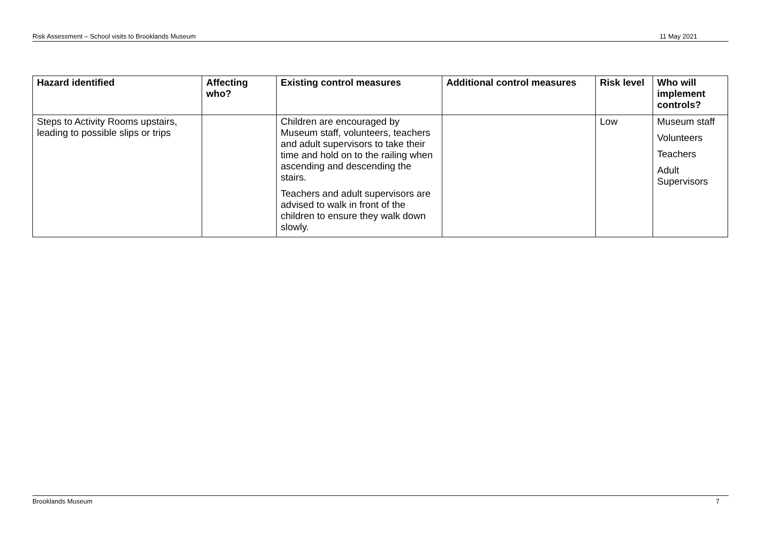Risk Assessment – School visits to Brooklands Museum 11 May 2021
| Hazard identified | Affecting who? | Existing control measures | Additional control measures | Risk level | Who will implement controls? |
| --- | --- | --- | --- | --- | --- |
| Steps to Activity Rooms upstairs, leading to possible slips or trips | | Children are encouraged by Museum staff, volunteers, teachers and adult supervisors to take their time and hold on to the railing when ascending and descending the stairs. Teachers and adult supervisors are advised to walk in front of the children to ensure they walk down slowly. | | Low | Museum staff Volunteers Teachers Adult Supervisors |
Brooklands Museum 7